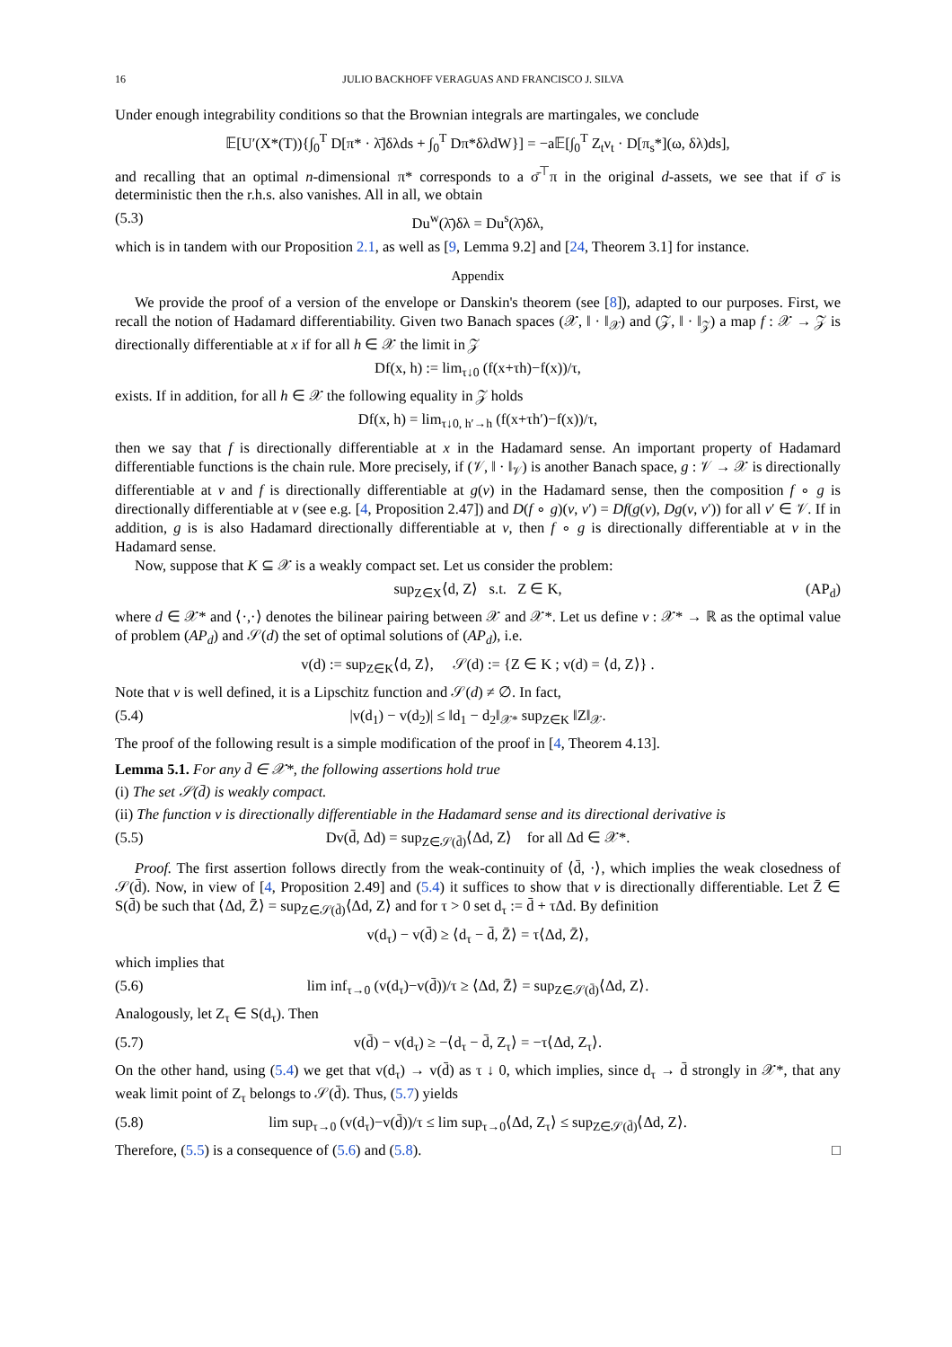16 JULIO BACKHOFF VERAGUAS AND FRANCISCO J. SILVA
Under enough integrability conditions so that the Brownian integrals are martingales, we conclude
𝔼[U′(X*(T)){∫<sub>0</sub><sup>T</sup> D[π* · λ̄]δλds + ∫<sub>0</sub><sup>T</sup> Dπ*δλdW}] = −a𝔼[∫<sub>0</sub><sup>T</sup> Z<sub>t</sub>ν<sub>t</sub> · D[π<sub>s</sub>*](ω, δλ)ds],
and recalling that an optimal n-dimensional π* corresponds to a σ̄<sup>⊤</sup>π in the original d-assets, we see that if σ̄ is deterministic then the r.h.s. also vanishes. All in all, we obtain
(5.3) Du<sup>w</sup>(λ̄)δλ = Du<sup>s</sup>(λ̄)δλ,
which is in tandem with our Proposition 2.1, as well as [9, Lemma 9.2] and [24, Theorem 3.1] for instance.
Appendix
We provide the proof of a version of the envelope or Danskin's theorem (see [8]), adapted to our purposes. First, we recall the notion of Hadamard differentiability. Given two Banach spaces (𝒳, ‖ · ‖<sub>𝒳</sub>) and (𝒵, ‖ · ‖<sub>𝒵</sub>) a map f : 𝒳 → 𝒵 is directionally differentiable at x if for all h ∈ 𝒳 the limit in 𝒵
Df(x, h) := lim<sub>τ↓0</sub> (f(x+τh)−f(x))/τ,
exists. If in addition, for all h ∈ 𝒳 the following equality in 𝒵 holds
Df(x, h) = lim<sub>τ↓0, h′→h</sub> (f(x+τh′)−f(x))/τ,
then we say that f is directionally differentiable at x in the Hadamard sense. An important property of Hadamard differentiable functions is the chain rule. More precisely, if (𝒱, ‖ · ‖<sub>𝒱</sub>) is another Banach space, g : 𝒱 → 𝒳 is directionally differentiable at v and f is directionally differentiable at g(v) in the Hadamard sense, then the composition f ∘ g is directionally differentiable at v (see e.g. [4, Proposition 2.47]) and D(f ∘ g)(v, v′) = Df(g(v), Dg(v, v′)) for all v′ ∈ 𝒱. If in addition, g is is also Hadamard directionally differentiable at v, then f ∘ g is directionally differentiable at v in the Hadamard sense.
Now, suppose that K ⊆ 𝒳 is a weakly compact set. Let us consider the problem:
sup<sub>Z∈X</sub>⟨d, Z⟩ s.t. Z ∈ K, (AP<sub>d</sub>)
where d ∈ 𝒳* and ⟨·,·⟩ denotes the bilinear pairing between 𝒳 and 𝒳*. Let us define v : 𝒳* → ℝ as the optimal value of problem (AP<sub>d</sub>) and 𝒮(d) the set of optimal solutions of (AP<sub>d</sub>), i.e.
v(d) := sup<sub>Z∈K</sub>⟨d, Z⟩, 𝒮(d) := {Z ∈ K ; v(d) = ⟨d, Z⟩} .
Note that v is well defined, it is a Lipschitz function and 𝒮(d) ≠ ∅. In fact,
(5.4) |v(d<sub>1</sub>) − v(d<sub>2</sub>)| ≤ ‖d<sub>1</sub> − d<sub>2</sub>‖<sub>𝒳*</sub> sup<sub>Z∈K</sub> ‖Z‖<sub>𝒳</sub>.
The proof of the following result is a simple modification of the proof in [4, Theorem 4.13].
Lemma 5.1. For any d̄ ∈ 𝒳*, the following assertions hold true
(i) The set 𝒮(d̄) is weakly compact.
(ii) The function v is directionally differentiable in the Hadamard sense and its directional derivative is
(5.5) Dv(d̄, Δd) = sup<sub>Z∈𝒮(d̄)</sub>⟨Δd, Z⟩ for all Δd ∈ 𝒳*.
Proof. The first assertion follows directly from the weak-continuity of ⟨d̄, ·⟩, which implies the weak closedness of 𝒮(d̄). Now, in view of [4, Proposition 2.49] and (5.4) it suffices to show that v is directionally differentiable. Let Z̄ ∈ S(d̄) be such that ⟨Δd, Z̄⟩ = sup<sub>Z∈𝒮(d̄)</sub>⟨Δd, Z⟩ and for τ > 0 set d<sub>τ</sub> := d̄ + τΔd. By definition
v(d<sub>τ</sub>) − v(d̄) ≥ ⟨d<sub>τ</sub> − d̄, Z̄⟩ = τ⟨Δd, Z̄⟩,
which implies that
(5.6) lim inf<sub>τ→0</sub> (v(d<sub>τ</sub>)−v(d̄))/τ ≥ ⟨Δd, Z̄⟩ = sup<sub>Z∈𝒮(d̄)</sub>⟨Δd, Z⟩.
Analogously, let Z<sub>τ</sub> ∈ S(d<sub>τ</sub>). Then
(5.7) v(d̄) − v(d<sub>τ</sub>) ≥ −⟨d<sub>τ</sub> − d̄, Z<sub>τ</sub>⟩ = −τ⟨Δd, Z<sub>τ</sub>⟩.
On the other hand, using (5.4) we get that v(d<sub>τ</sub>) → v(d̄) as τ ↓ 0, which implies, since d<sub>τ</sub> → d̄ strongly in 𝒳*, that any weak limit point of Z<sub>τ</sub> belongs to 𝒮(d̄). Thus, (5.7) yields
(5.8) lim sup<sub>τ→0</sub> (v(d<sub>τ</sub>)−v(d̄))/τ ≤ lim sup<sub>τ→0</sub>⟨Δd, Z<sub>τ</sub>⟩ ≤ sup<sub>Z∈𝒮(d̄)</sub>⟨Δd, Z⟩.
Therefore, (5.5) is a consequence of (5.6) and (5.8). □